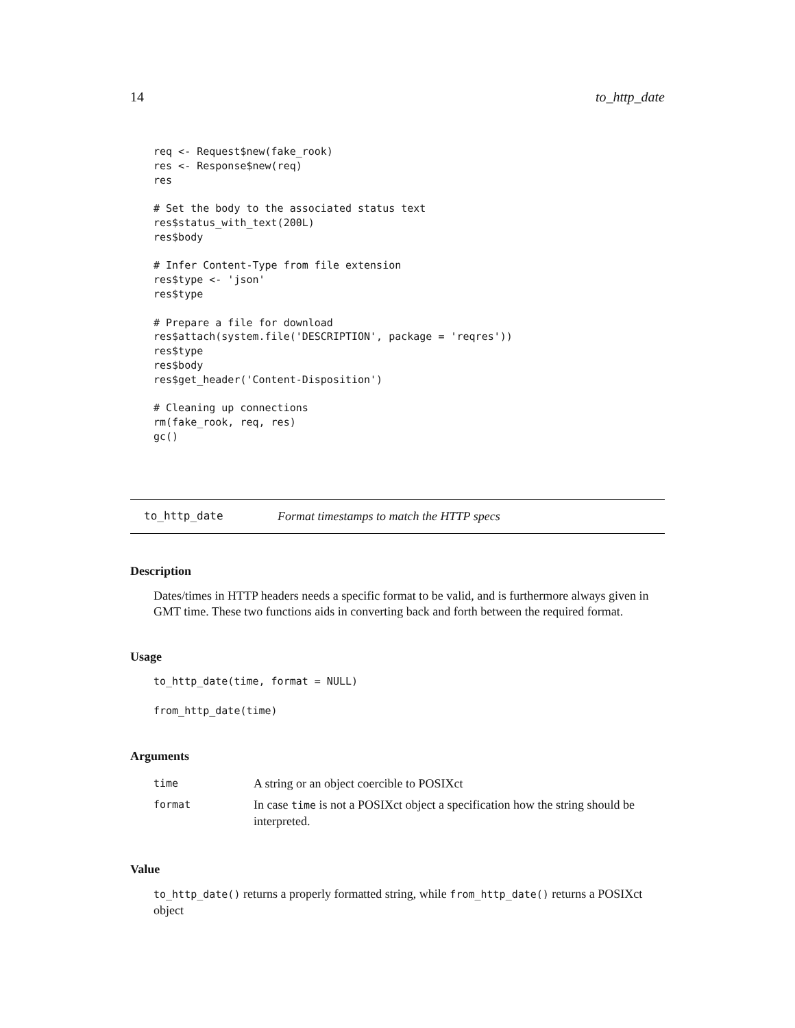14 to_http_date
req <- Request$new(fake_rook)
res <- Response$new(req)
res

# Set the body to the associated status text
res$status_with_text(200L)
res$body

# Infer Content-Type from file extension
res$type <- 'json'
res$type

# Prepare a file for download
res$attach(system.file('DESCRIPTION', package = 'reqres'))
res$type
res$body
res$get_header('Content-Disposition')

# Cleaning up connections
rm(fake_rook, req, res)
gc()
to_http_date Format timestamps to match the HTTP specs
Description
Dates/times in HTTP headers needs a specific format to be valid, and is furthermore always given in GMT time. These two functions aids in converting back and forth between the required format.
Usage
to_http_date(time, format = NULL)
from_http_date(time)
Arguments
| time | A string or an object coercible to POSIXct |
| format | In case time is not a POSIXct object a specification how the string should be interpreted. |
Value
to_http_date() returns a properly formatted string, while from_http_date() returns a POSIXct object